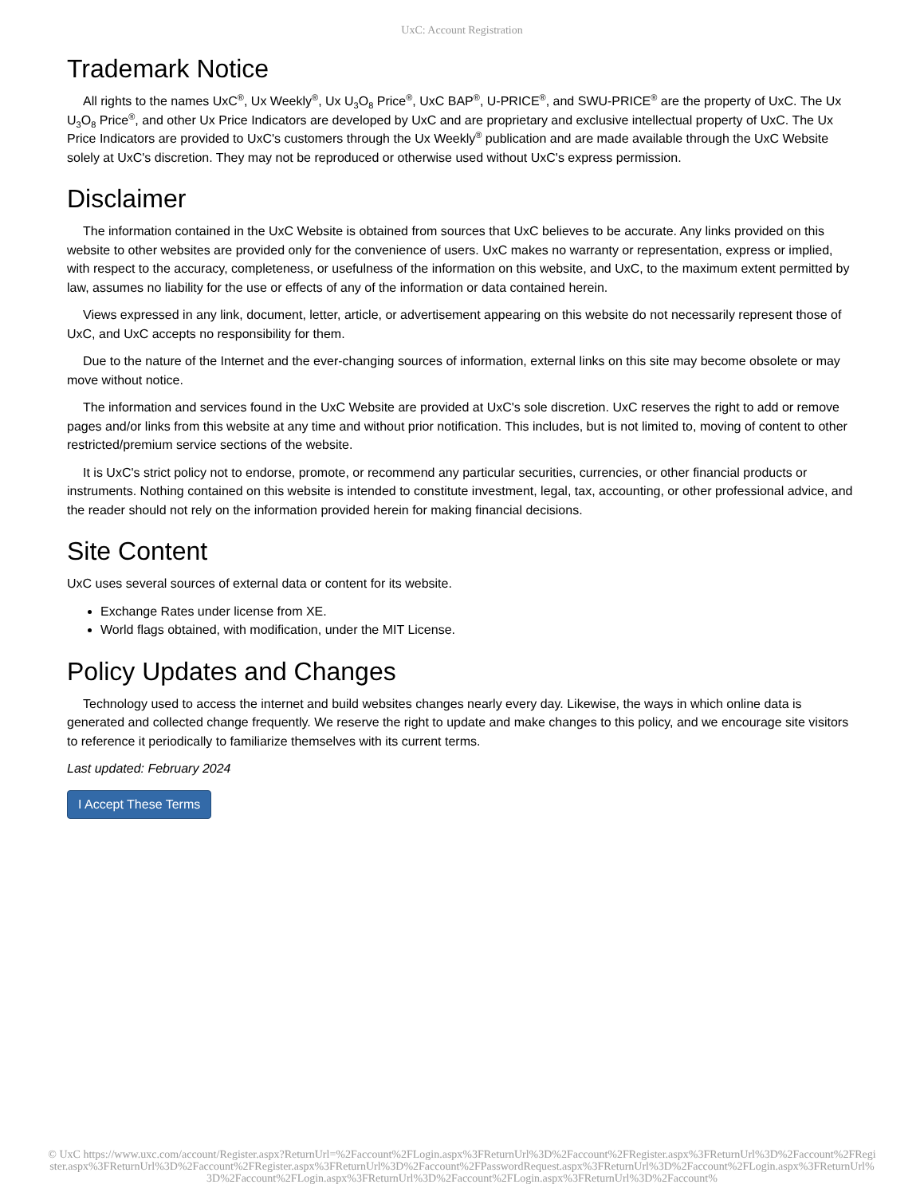UxC: Account Registration
Trademark Notice
All rights to the names UxC<sup>®</sup>, Ux Weekly<sup>®</sup>, Ux U<sub>3</sub>O<sub>8</sub> Price<sup>®</sup>, UxC BAP<sup>®</sup>, U-PRICE<sup>®</sup>, and SWU-PRICE<sup>®</sup> are the property of UxC. The Ux U<sub>3</sub>O<sub>8</sub> Price<sup>®</sup>, and other Ux Price Indicators are developed by UxC and are proprietary and exclusive intellectual property of UxC. The Ux Price Indicators are provided to UxC's customers through the Ux Weekly<sup>®</sup> publication and are made available through the UxC Website solely at UxC's discretion. They may not be reproduced or otherwise used without UxC's express permission.
Disclaimer
The information contained in the UxC Website is obtained from sources that UxC believes to be accurate. Any links provided on this website to other websites are provided only for the convenience of users. UxC makes no warranty or representation, express or implied, with respect to the accuracy, completeness, or usefulness of the information on this website, and UxC, to the maximum extent permitted by law, assumes no liability for the use or effects of any of the information or data contained herein.
Views expressed in any link, document, letter, article, or advertisement appearing on this website do not necessarily represent those of UxC, and UxC accepts no responsibility for them.
Due to the nature of the Internet and the ever-changing sources of information, external links on this site may become obsolete or may move without notice.
The information and services found in the UxC Website are provided at UxC's sole discretion. UxC reserves the right to add or remove pages and/or links from this website at any time and without prior notification. This includes, but is not limited to, moving of content to other restricted/premium service sections of the website.
It is UxC's strict policy not to endorse, promote, or recommend any particular securities, currencies, or other financial products or instruments. Nothing contained on this website is intended to constitute investment, legal, tax, accounting, or other professional advice, and the reader should not rely on the information provided herein for making financial decisions.
Site Content
UxC uses several sources of external data or content for its website.
Exchange Rates under license from XE.
World flags obtained, with modification, under the MIT License.
Policy Updates and Changes
Technology used to access the internet and build websites changes nearly every day. Likewise, the ways in which online data is generated and collected change frequently. We reserve the right to update and make changes to this policy, and we encourage site visitors to reference it periodically to familiarize themselves with its current terms.
Last updated: February 2024
I Accept These Terms
© UxC https://www.uxc.com/account/Register.aspx?ReturnUrl=%2Faccount%2FLogin.aspx%3FReturnUrl%3D%2Faccount%2FRegister.aspx%3FReturnUrl%3D%2Faccount%2FRegister.aspx%3FReturnUrl%3D%2Faccount%2FRegister.aspx%3FReturnUrl%3D%2Faccount%2FPasswordRequest.aspx%3FReturnUrl%3D%2Faccount%2FLogin.aspx%3FReturnUrl%3D%2Faccount%2FLogin.aspx%3FReturnUrl%3D%2Faccount%2FLogin.aspx%3FReturnUrl%3D%2Faccount%